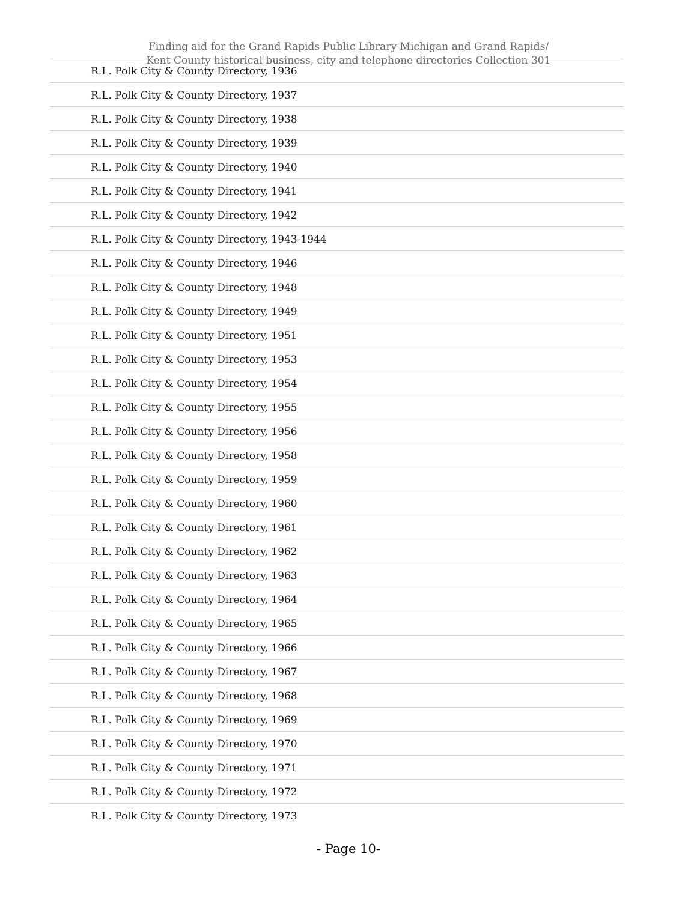Finding aid for the Grand Rapids Public Library Michigan and Grand Rapids/
Kent County historical business, city and telephone directories Collection 301
| R.L. Polk City & County Directory, 1936 |
| R.L. Polk City & County Directory, 1937 |
| R.L. Polk City & County Directory, 1938 |
| R.L. Polk City & County Directory, 1939 |
| R.L. Polk City & County Directory, 1940 |
| R.L. Polk City & County Directory, 1941 |
| R.L. Polk City & County Directory, 1942 |
| R.L. Polk City & County Directory, 1943-1944 |
| R.L. Polk City & County Directory, 1946 |
| R.L. Polk City & County Directory, 1948 |
| R.L. Polk City & County Directory, 1949 |
| R.L. Polk City & County Directory, 1951 |
| R.L. Polk City & County Directory, 1953 |
| R.L. Polk City & County Directory, 1954 |
| R.L. Polk City & County Directory, 1955 |
| R.L. Polk City & County Directory, 1956 |
| R.L. Polk City & County Directory, 1958 |
| R.L. Polk City & County Directory, 1959 |
| R.L. Polk City & County Directory, 1960 |
| R.L. Polk City & County Directory, 1961 |
| R.L. Polk City & County Directory, 1962 |
| R.L. Polk City & County Directory, 1963 |
| R.L. Polk City & County Directory, 1964 |
| R.L. Polk City & County Directory, 1965 |
| R.L. Polk City & County Directory, 1966 |
| R.L. Polk City & County Directory, 1967 |
| R.L. Polk City & County Directory, 1968 |
| R.L. Polk City & County Directory, 1969 |
| R.L. Polk City & County Directory, 1970 |
| R.L. Polk City & County Directory, 1971 |
| R.L. Polk City & County Directory, 1972 |
| R.L. Polk City & County Directory, 1973 |
- Page 10-